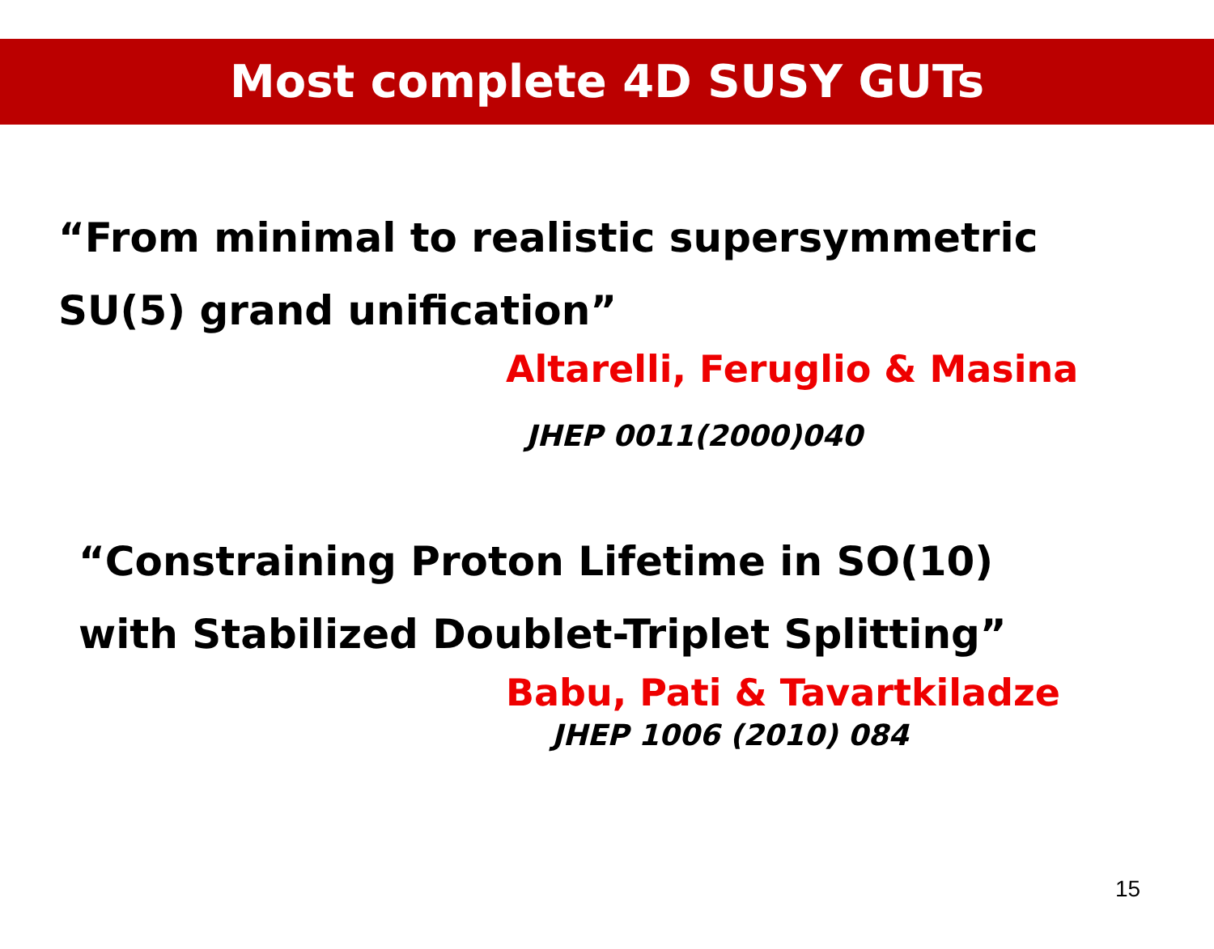Most complete 4D SUSY GUTs
“From minimal to realistic supersymmetric
SU(5) grand unification”
Altarelli, Feruglio & Masina
JHEP 0011(2000)040
“Constraining Proton Lifetime in SO(10)
with Stabilized Doublet-Triplet Splitting”
Babu, Pati & Tavartkiladze
JHEP 1006 (2010) 084
15